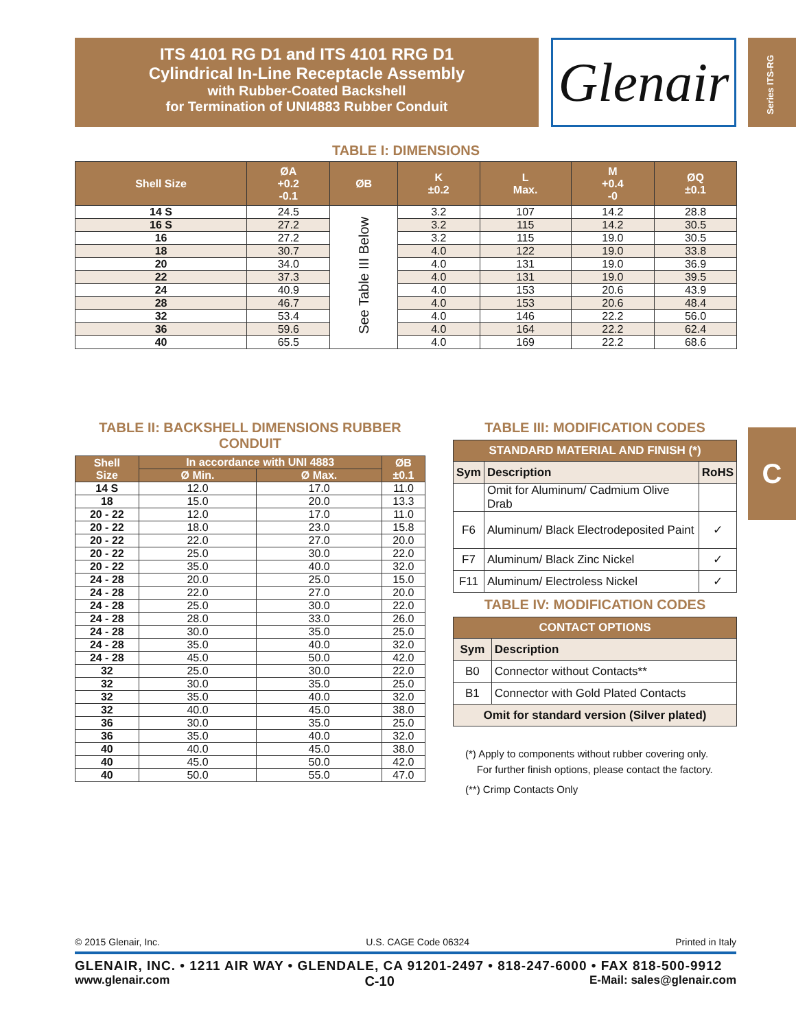ITS 4101 RG D1 and ITS 4101 RRG D1
Cylindrical In-Line Receptacle Assembly
with Rubber-Coated Backshell
for Termination of UNI4883 Rubber Conduit
Glenair
Series ITS-RG
C
TABLE I: DIMENSIONS
| Shell Size | ØA +0.2 -0.1 | ØB | K ±0.2 | L Max. | M +0.4 -0 | ØQ ±0.1 |
| --- | --- | --- | --- | --- | --- | --- |
| 14 S | 24.5 | See Table III Below | 3.2 | 107 | 14.2 | 28.8 |
| 16 S | 27.2 | | 3.2 | 115 | 14.2 | 30.5 |
| 16 | 27.2 | | 3.2 | 115 | 19.0 | 30.5 |
| 18 | 30.7 | | 4.0 | 122 | 19.0 | 33.8 |
| 20 | 34.0 | | 4.0 | 131 | 19.0 | 36.9 |
| 22 | 37.3 | | 4.0 | 131 | 19.0 | 39.5 |
| 24 | 40.9 | | 4.0 | 153 | 20.6 | 43.9 |
| 28 | 46.7 | | 4.0 | 153 | 20.6 | 48.4 |
| 32 | 53.4 | | 4.0 | 146 | 22.2 | 56.0 |
| 36 | 59.6 | | 4.0 | 164 | 22.2 | 62.4 |
| 40 | 65.5 | | 4.0 | 169 | 22.2 | 68.6 |
TABLE II: BACKSHELL DIMENSIONS RUBBER CONDUIT
| Shell Size | In accordance with UNI 4883 | | ØB ±0.1 |
| --- | --- | --- | --- |
| | Ø Min. | Ø Max. | |
| 14 S | 12.0 | 17.0 | 11.0 |
| 18 | 15.0 | 20.0 | 13.3 |
| 20 - 22 | 12.0 | 17.0 | 11.0 |
| 20 - 22 | 18.0 | 23.0 | 15.8 |
| 20 - 22 | 22.0 | 27.0 | 20.0 |
| 20 - 22 | 25.0 | 30.0 | 22.0 |
| 20 - 22 | 35.0 | 40.0 | 32.0 |
| 24 - 28 | 20.0 | 25.0 | 15.0 |
| 24 - 28 | 22.0 | 27.0 | 20.0 |
| 24 - 28 | 25.0 | 30.0 | 22.0 |
| 24 - 28 | 28.0 | 33.0 | 26.0 |
| 24 - 28 | 30.0 | 35.0 | 25.0 |
| 24 - 28 | 35.0 | 40.0 | 32.0 |
| 24 - 28 | 45.0 | 50.0 | 42.0 |
| 32 | 25.0 | 30.0 | 22.0 |
| 32 | 30.0 | 35.0 | 25.0 |
| 32 | 35.0 | 40.0 | 32.0 |
| 32 | 40.0 | 45.0 | 38.0 |
| 36 | 30.0 | 35.0 | 25.0 |
| 36 | 35.0 | 40.0 | 32.0 |
| 40 | 40.0 | 45.0 | 38.0 |
| 40 | 45.0 | 50.0 | 42.0 |
| 40 | 50.0 | 55.0 | 47.0 |
TABLE III: MODIFICATION CODES
| STANDARD MATERIAL AND FINISH (*) | | |
| --- | --- | --- |
| Sym | Description | RoHS |
| | Omit for Aluminum/ Cadmium Olive Drab | |
| F6 | Aluminum/ Black Electrodeposited Paint | ✓ |
| F7 | Aluminum/ Black Zinc Nickel | ✓ |
| F11 | Aluminum/ Electroless Nickel | ✓ |
TABLE IV: MODIFICATION CODES
| CONTACT OPTIONS | |
| --- | --- |
| Sym | Description |
| B0 | Connector without Contacts** |
| B1 | Connector with Gold Plated Contacts |
| Omit for standard version (Silver plated) | |
(*) Apply to components without rubber covering only.
For further finish options, please contact the factory.
(**) Crimp Contacts Only
© 2015 Glenair, Inc. U.S. CAGE Code 06324 Printed in Italy
GLENAIR, INC. • 1211 AIR WAY • GLENDALE, CA 91201-2497 • 818-247-6000 • FAX 818-500-9912
www.glenair.com C-10 E-Mail: sales@glenair.com